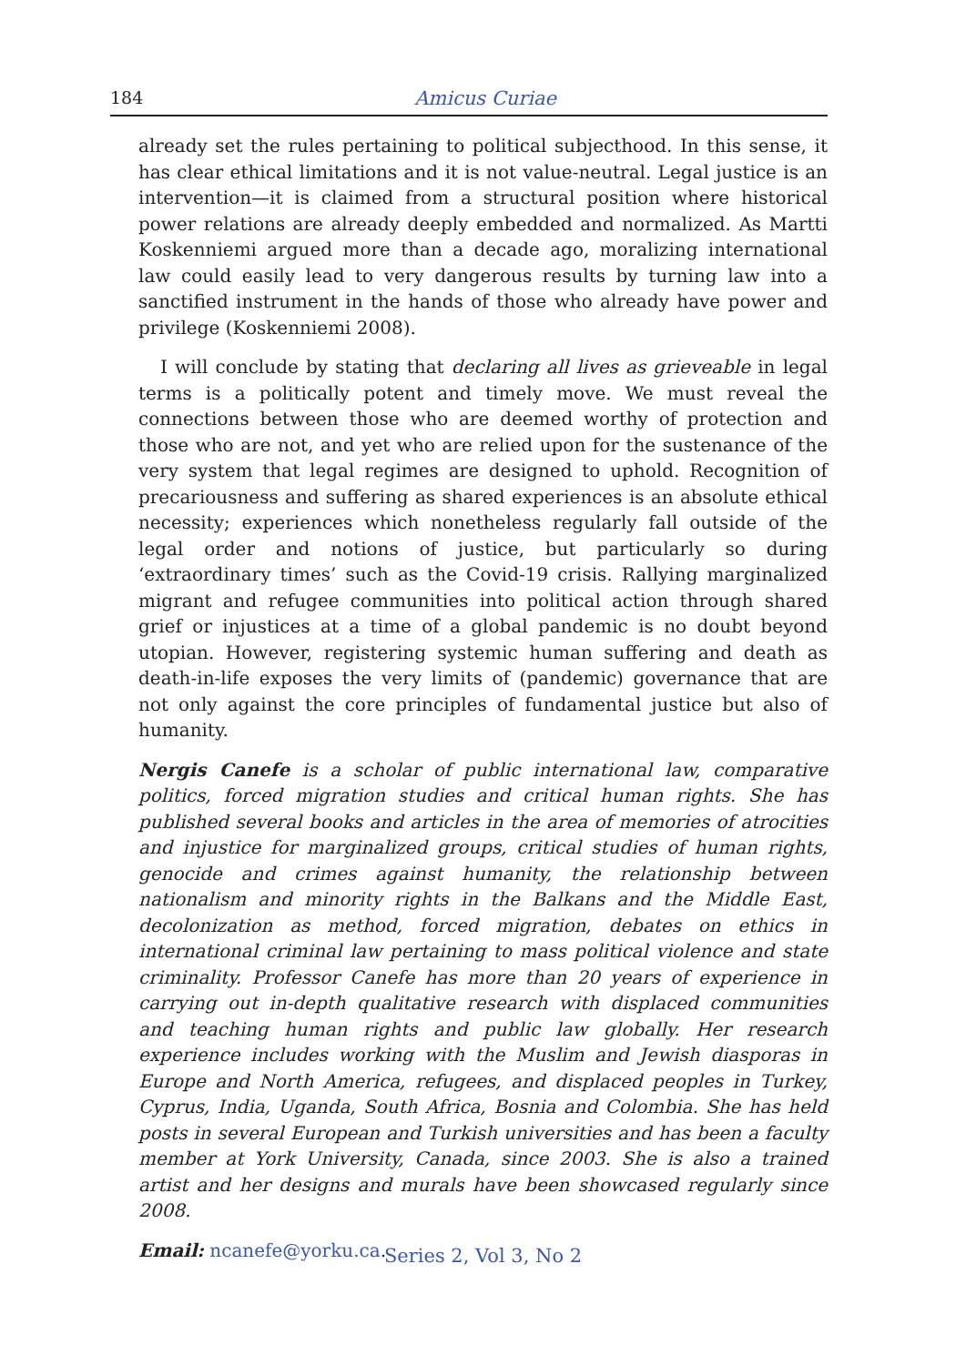184
Amicus Curiae
already set the rules pertaining to political subjecthood. In this sense, it has clear ethical limitations and it is not value-neutral. Legal justice is an intervention—it is claimed from a structural position where historical power relations are already deeply embedded and normalized. As Martti Koskenniemi argued more than a decade ago, moralizing international law could easily lead to very dangerous results by turning law into a sanctified instrument in the hands of those who already have power and privilege (Koskenniemi 2008).
I will conclude by stating that declaring all lives as grieveable in legal terms is a politically potent and timely move. We must reveal the connections between those who are deemed worthy of protection and those who are not, and yet who are relied upon for the sustenance of the very system that legal regimes are designed to uphold. Recognition of precariousness and suffering as shared experiences is an absolute ethical necessity; experiences which nonetheless regularly fall outside of the legal order and notions of justice, but particularly so during ‘extraordinary times’ such as the Covid-19 crisis. Rallying marginalized migrant and refugee communities into political action through shared grief or injustices at a time of a global pandemic is no doubt beyond utopian. However, registering systemic human suffering and death as death-in-life exposes the very limits of (pandemic) governance that are not only against the core principles of fundamental justice but also of humanity.
Nergis Canefe is a scholar of public international law, comparative politics, forced migration studies and critical human rights. She has published several books and articles in the area of memories of atrocities and injustice for marginalized groups, critical studies of human rights, genocide and crimes against humanity, the relationship between nationalism and minority rights in the Balkans and the Middle East, decolonization as method, forced migration, debates on ethics in international criminal law pertaining to mass political violence and state criminality. Professor Canefe has more than 20 years of experience in carrying out in-depth qualitative research with displaced communities and teaching human rights and public law globally. Her research experience includes working with the Muslim and Jewish diasporas in Europe and North America, refugees, and displaced peoples in Turkey, Cyprus, India, Uganda, South Africa, Bosnia and Colombia. She has held posts in several European and Turkish universities and has been a faculty member at York University, Canada, since 2003. She is also a trained artist and her designs and murals have been showcased regularly since 2008.
Email: ncanefe@yorku.ca.
Series 2, Vol 3, No 2